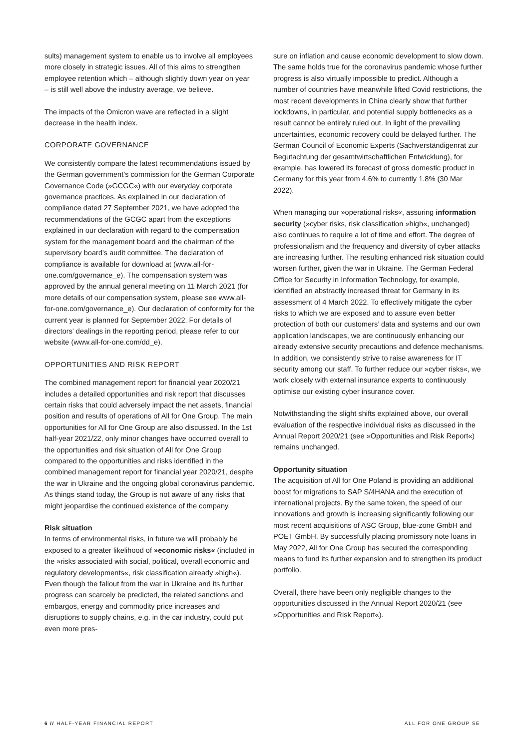sults) management system to enable us to involve all employees more closely in strategic issues. All of this aims to strengthen employee retention which – although slightly down year on year – is still well above the industry average, we believe.
The impacts of the Omicron wave are reflected in a slight decrease in the health index.
CORPORATE GOVERNANCE
We consistently compare the latest recommendations issued by the German government’s commission for the German Corporate Governance Code (»GCGC«) with our everyday corporate governance practices. As explained in our declaration of compliance dated 27 September 2021, we have adopted the recommendations of the GCGC apart from the exceptions explained in our declaration with regard to the compensation system for the management board and the chairman of the supervisory board's audit committee. The declaration of compliance is available for download at (www.all-for-one.com/governance_e). The compensation system was approved by the annual general meeting on 11 March 2021 (for more details of our compensation system, please see www.all-for-one.com/governance_e). Our declaration of conformity for the current year is planned for September 2022. For details of directors' dealings in the reporting period, please refer to our website (www.all-for-one.com/dd_e).
OPPORTUNITIES AND RISK REPORT
The combined management report for financial year 2020/21 includes a detailed opportunities and risk report that discusses certain risks that could adversely impact the net assets, financial position and results of operations of All for One Group. The main opportunities for All for One Group are also discussed. In the 1st half-year 2021/22, only minor changes have occurred overall to the opportunities and risk situation of All for One Group compared to the opportunities and risks identified in the combined management report for financial year 2020/21, despite the war in Ukraine and the ongoing global coronavirus pandemic. As things stand today, the Group is not aware of any risks that might jeopardise the continued existence of the company.
Risk situation
In terms of environmental risks, in future we will probably be exposed to a greater likelihood of »economic risks« (included in the »risks associated with social, political, overall economic and regulatory developments«, risk classification already »high«). Even though the fallout from the war in Ukraine and its further progress can scarcely be predicted, the related sanctions and embargos, energy and commodity price increases and disruptions to supply chains, e.g. in the car industry, could put even more pres-
sure on inflation and cause economic development to slow down. The same holds true for the coronavirus pandemic whose further progress is also virtually impossible to predict. Although a number of countries have meanwhile lifted Covid restrictions, the most recent developments in China clearly show that further lockdowns, in particular, and potential supply bottlenecks as a result cannot be entirely ruled out. In light of the prevailing uncertainties, economic recovery could be delayed further. The German Council of Economic Experts (Sachverständigenrat zur Begutachtung der gesamtwirtschaftlichen Entwicklung), for example, has lowered its forecast of gross domestic product in Germany for this year from 4.6% to currently 1.8% (30 Mar 2022).
When managing our »operational risks«, assuring information security (»cyber risks, risk classification »high«, unchanged) also continues to require a lot of time and effort. The degree of professionalism and the frequency and diversity of cyber attacks are increasing further. The resulting enhanced risk situation could worsen further, given the war in Ukraine. The German Federal Office for Security in Information Technology, for example, identified an abstractly increased threat for Germany in its assessment of 4 March 2022. To effectively mitigate the cyber risks to which we are exposed and to assure even better protection of both our customers’ data and systems and our own application landscapes, we are continuously enhancing our already extensive security precautions and defence mechanisms. In addition, we consistently strive to raise awareness for IT security among our staff. To further reduce our »cyber risks«, we work closely with external insurance experts to continuously optimise our existing cyber insurance cover.
Notwithstanding the slight shifts explained above, our overall evaluation of the respective individual risks as discussed in the Annual Report 2020/21 (see »Opportunities and Risk Report«) remains unchanged.
Opportunity situation
The acquisition of All for One Poland is providing an additional boost for migrations to SAP S/4HANA and the execution of international projects. By the same token, the speed of our innovations and growth is increasing significantly following our most recent acquisitions of ASC Group, blue-zone GmbH and POET GmbH. By successfully placing promissory note loans in May 2022, All for One Group has secured the corresponding means to fund its further expansion and to strengthen its product portfolio.
Overall, there have been only negligible changes to the opportunities discussed in the Annual Report 2020/21 (see »Opportunities and Risk Report«).
6 // HALF-YEAR FINANCIAL REPORT ALL FOR ONE GROUP SE